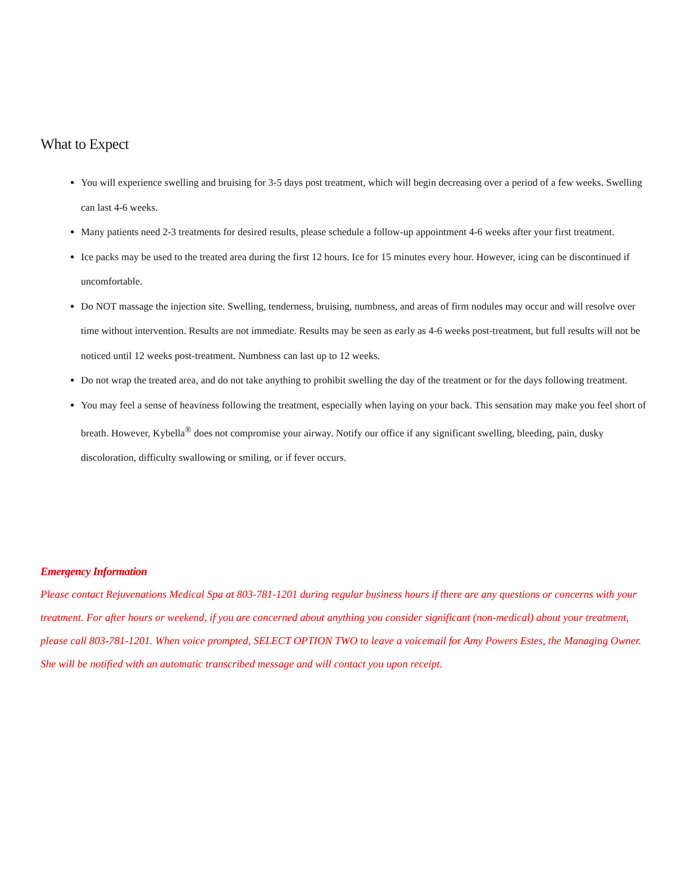What to Expect
You will experience swelling and bruising for 3-5 days post treatment, which will begin decreasing over a period of a few weeks. Swelling can last 4-6 weeks.
Many patients need 2-3 treatments for desired results, please schedule a follow-up appointment 4-6 weeks after your first treatment.
Ice packs may be used to the treated area during the first 12 hours. Ice for 15 minutes every hour. However, icing can be discontinued if uncomfortable.
Do NOT massage the injection site. Swelling, tenderness, bruising, numbness, and areas of firm nodules may occur and will resolve over time without intervention. Results are not immediate. Results may be seen as early as 4-6 weeks post-treatment, but full results will not be noticed until 12 weeks post-treatment. Numbness can last up to 12 weeks.
Do not wrap the treated area, and do not take anything to prohibit swelling the day of the treatment or for the days following treatment.
You may feel a sense of heaviness following the treatment, especially when laying on your back. This sensation may make you feel short of breath. However, Kybella<sup>®</sup> does not compromise your airway. Notify our office if any significant swelling, bleeding, pain, dusky discoloration, difficulty swallowing or smiling, or if fever occurs.
Emergency Information
Please contact Rejuvenations Medical Spa at 803-781-1201 during regular business hours if there are any questions or concerns with your treatment. For after hours or weekend, if you are concerned about anything you consider significant (non-medical) about your treatment, please call 803-781-1201. When voice prompted, SELECT OPTION TWO to leave a voicemail for Amy Powers Estes, the Managing Owner. She will be notified with an automatic transcribed message and will contact you upon receipt.